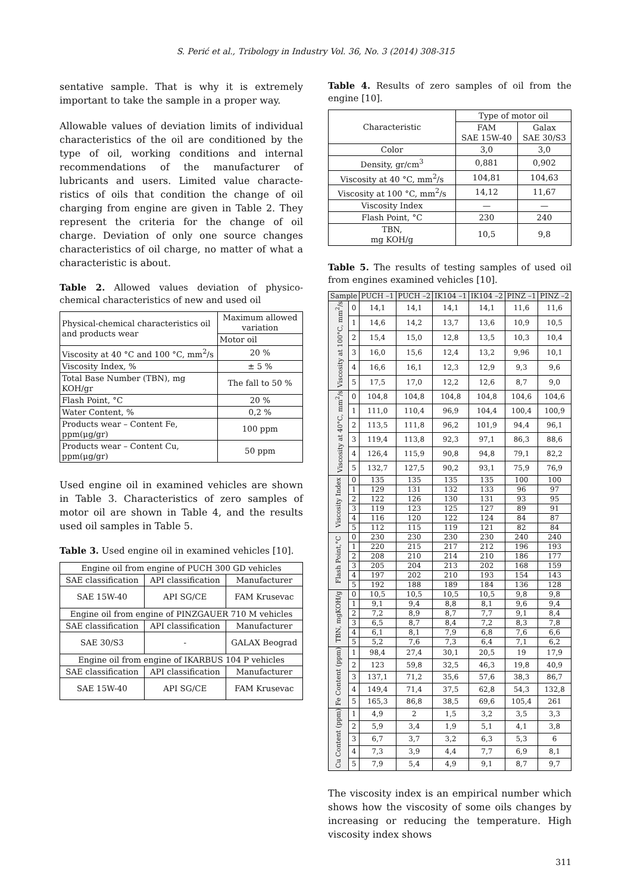S. Perić et al., Tribology in Industry Vol. 36, No. 3 (2014) 308-315
sentative sample. That is why it is extremely important to take the sample in a proper way.
Allowable values of deviation limits of individual characteristics of the oil are conditioned by the type of oil, working conditions and internal recommendations of the manufacturer of lubricants and users. Limited value characte-ristics of oils that condition the change of oil charging from engine are given in Table 2. They represent the criteria for the change of oil charge. Deviation of only one source changes characteristics of oil charge, no matter of what a characteristic is about.
Table 2. Allowed values deviation of physico-chemical characteristics of new and used oil
| Physical-chemical characteristics oil and products wear | Maximum allowed variation |
| | Motor oil |
| Viscosity at 40 °C and 100 °C, mm<sup>2</sup>/s | 20 % |
| Viscosity Index, % | ± 5 % |
| Total Base Number (TBN), mg KOH/gr | The fall to 50 % |
| Flash Point, °C | 20 % |
| Water Content, % | 0,2 % |
| Products wear – Content Fe, ppm(μg/gr) | 100 ppm |
| Products wear – Content Cu, ppm(μg/gr) | 50 ppm |
Used engine oil in examined vehicles are shown in Table 3. Characteristics of zero samples of motor oil are shown in Table 4, and the results used oil samples in Table 5.
Table 3. Used engine oil in examined vehicles [10].
| Engine oil from engine of PUCH 300 GD vehicles | | |
| SAE classification | API classification | Manufacturer |
| SAE 15W-40 | API SG/CE | FAM Krusevac |
| Engine oil from engine of PINZGAUER 710 M vehicles | | |
| SAE classification | API classification | Manufacturer |
| SAE 30/S3 | - | GALAX Beograd |
| Engine oil from engine of IKARBUS 104 P vehicles | | |
| SAE classification | API classification | Manufacturer |
| SAE 15W-40 | API SG/CE | FAM Krusevac |
Table 4. Results of zero samples of oil from the engine [10].
| Characteristic | Type of motor oil | |
| | FAM SAE 15W-40 | Galax SAE 30/S3 |
| Color | 3,0 | 3,0 |
| Density, gr/cm<sup>3</sup> | 0,881 | 0,902 |
| Viscosity at 40 °C, mm<sup>2</sup>/s | 104,81 | 104,63 |
| Viscosity at 100 °C, mm<sup>2</sup>/s | 14,12 | 11,67 |
| Viscosity Index | — | — |
| Flash Point, °C | 230 | 240 |
| TBN, mg KOH/g | 10,5 | 9,8 |
Table 5. The results of testing samples of used oil from engines examined vehicles [10].
| Sample | | PUCH –1 | PUCH –2 | IK104 –1 | IK104 –2 | PINZ –1 | PINZ –2 |
| Viscosity at 100°C, mm<sup>2</sup>/s | 0 | 14,1 | 14,1 | 14,1 | 14,1 | 11,6 | 11,6 |
| | 1 | 14,6 | 14,2 | 13,7 | 13,6 | 10,9 | 10,5 |
| | 2 | 15,4 | 15,0 | 12,8 | 13,5 | 10,3 | 10,4 |
| | 3 | 16,0 | 15,6 | 12,4 | 13,2 | 9,96 | 10,1 |
| | 4 | 16,6 | 16,1 | 12,3 | 12,9 | 9,3 | 9,6 |
| | 5 | 17,5 | 17,0 | 12,2 | 12,6 | 8,7 | 9,0 |
| Viscosity at 40°C, mm<sup>2</sup>/s | 0 | 104,8 | 104,8 | 104,8 | 104,8 | 104,6 | 104,6 |
| | 1 | 111,0 | 110,4 | 96,9 | 104,4 | 100,4 | 100,9 |
| | 2 | 113,5 | 111,8 | 96,2 | 101,9 | 94,4 | 96,1 |
| | 3 | 119,4 | 113,8 | 92,3 | 97,1 | 86,3 | 88,6 |
| | 4 | 126,4 | 115,9 | 90,8 | 94,8 | 79,1 | 82,2 |
| | 5 | 132,7 | 127,5 | 90,2 | 93,1 | 75,9 | 76,9 |
| Viscosity Index | 0 | 135 | 135 | 135 | 135 | 100 | 100 |
| | 1 | 129 | 131 | 132 | 133 | 96 | 97 |
| | 2 | 122 | 126 | 130 | 131 | 93 | 95 |
| | 3 | 119 | 123 | 125 | 127 | 89 | 91 |
| | 4 | 116 | 120 | 122 | 124 | 84 | 87 |
| | 5 | 112 | 115 | 119 | 121 | 82 | 84 |
| Flash Point,°C | 0 | 230 | 230 | 230 | 230 | 240 | 240 |
| | 1 | 220 | 215 | 217 | 212 | 196 | 193 |
| | 2 | 208 | 210 | 214 | 210 | 186 | 177 |
| | 3 | 205 | 204 | 213 | 202 | 168 | 159 |
| | 4 | 197 | 202 | 210 | 193 | 154 | 143 |
| | 5 | 192 | 188 | 189 | 184 | 136 | 128 |
| TBN, mgKOH/g | 0 | 10,5 | 10,5 | 10,5 | 10,5 | 9,8 | 9,8 |
| | 1 | 9,1 | 9,4 | 8,8 | 8,1 | 9,6 | 9,4 |
| | 2 | 7,2 | 8,9 | 8,7 | 7,7 | 9,1 | 8,4 |
| | 3 | 6,5 | 8,7 | 8,4 | 7,2 | 8,3 | 7,8 |
| | 4 | 6,1 | 8,1 | 7,9 | 6,8 | 7,6 | 6,6 |
| | 5 | 5,2 | 7,6 | 7,3 | 6,4 | 7,1 | 6,2 |
| Fe Content (ppm) | 1 | 98,4 | 27,4 | 30,1 | 20,5 | 19 | 17,9 |
| | 2 | 123 | 59,8 | 32,5 | 46,3 | 19,8 | 40,9 |
| | 3 | 137,1 | 71,2 | 35,6 | 57,6 | 38,3 | 86,7 |
| | 4 | 149,4 | 71,4 | 37,5 | 62,8 | 54,3 | 132,8 |
| | 5 | 165,3 | 86,8 | 38,5 | 69,6 | 105,4 | 261 |
| Cu Content (ppm) | 1 | 4,9 | 2 | 1,5 | 3,2 | 3,5 | 3,3 |
| | 2 | 5,9 | 3,4 | 1,9 | 5,1 | 4,1 | 3,8 |
| | 3 | 6,7 | 3,7 | 3,2 | 6,3 | 5,3 | 6 |
| | 4 | 7,3 | 3,9 | 4,4 | 7,7 | 6,9 | 8,1 |
| | 5 | 7,9 | 5,4 | 4,9 | 9,1 | 8,7 | 9,7 |
The viscosity index is an empirical number which shows how the viscosity of some oils changes by increasing or reducing the temperature. High viscosity index shows
311